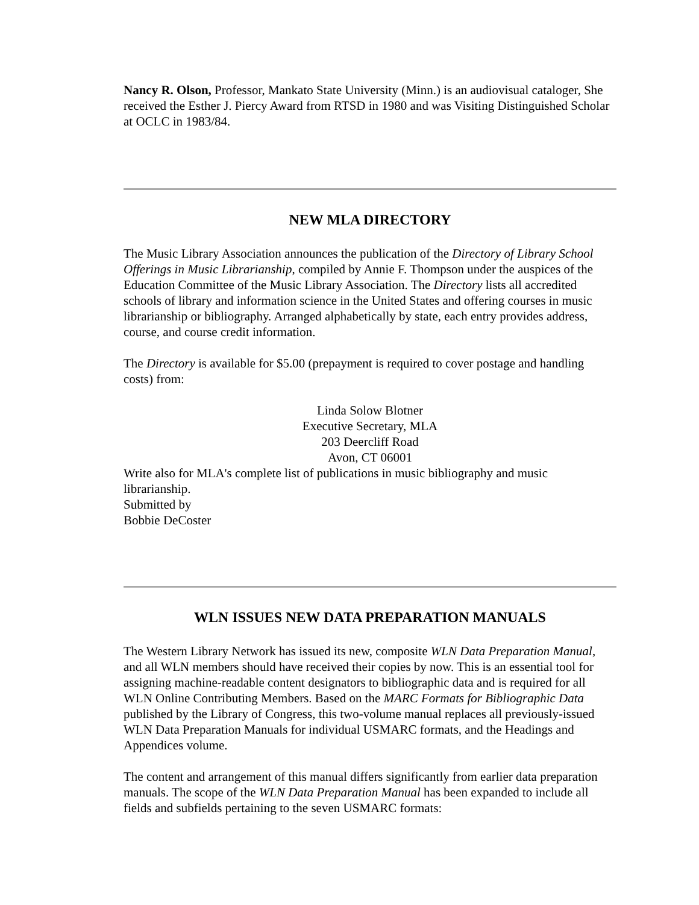Nancy R. Olson, Professor, Mankato State University (Minn.) is an audiovisual cataloger, She received the Esther J. Piercy Award from RTSD in 1980 and was Visiting Distinguished Scholar at OCLC in 1983/84.
NEW MLA DIRECTORY
The Music Library Association announces the publication of the Directory of Library School Offerings in Music Librarianship, compiled by Annie F. Thompson under the auspices of the Education Committee of the Music Library Association. The Directory lists all accredited schools of library and information science in the United States and offering courses in music librarianship or bibliography. Arranged alphabetically by state, each entry provides address, course, and course credit information.
The Directory is available for $5.00 (prepayment is required to cover postage and handling costs) from:
Linda Solow Blotner
Executive Secretary, MLA
203 Deercliff Road
Avon, CT 06001
Write also for MLA's complete list of publications in music bibliography and music librarianship.
Submitted by
Bobbie DeCoster
WLN ISSUES NEW DATA PREPARATION MANUALS
The Western Library Network has issued its new, composite WLN Data Preparation Manual, and all WLN members should have received their copies by now. This is an essential tool for assigning machine-readable content designators to bibliographic data and is required for all WLN Online Contributing Members. Based on the MARC Formats for Bibliographic Data published by the Library of Congress, this two-volume manual replaces all previously-issued WLN Data Preparation Manuals for individual USMARC formats, and the Headings and Appendices volume.
The content and arrangement of this manual differs significantly from earlier data preparation manuals. The scope of the WLN Data Preparation Manual has been expanded to include all fields and subfields pertaining to the seven USMARC formats: